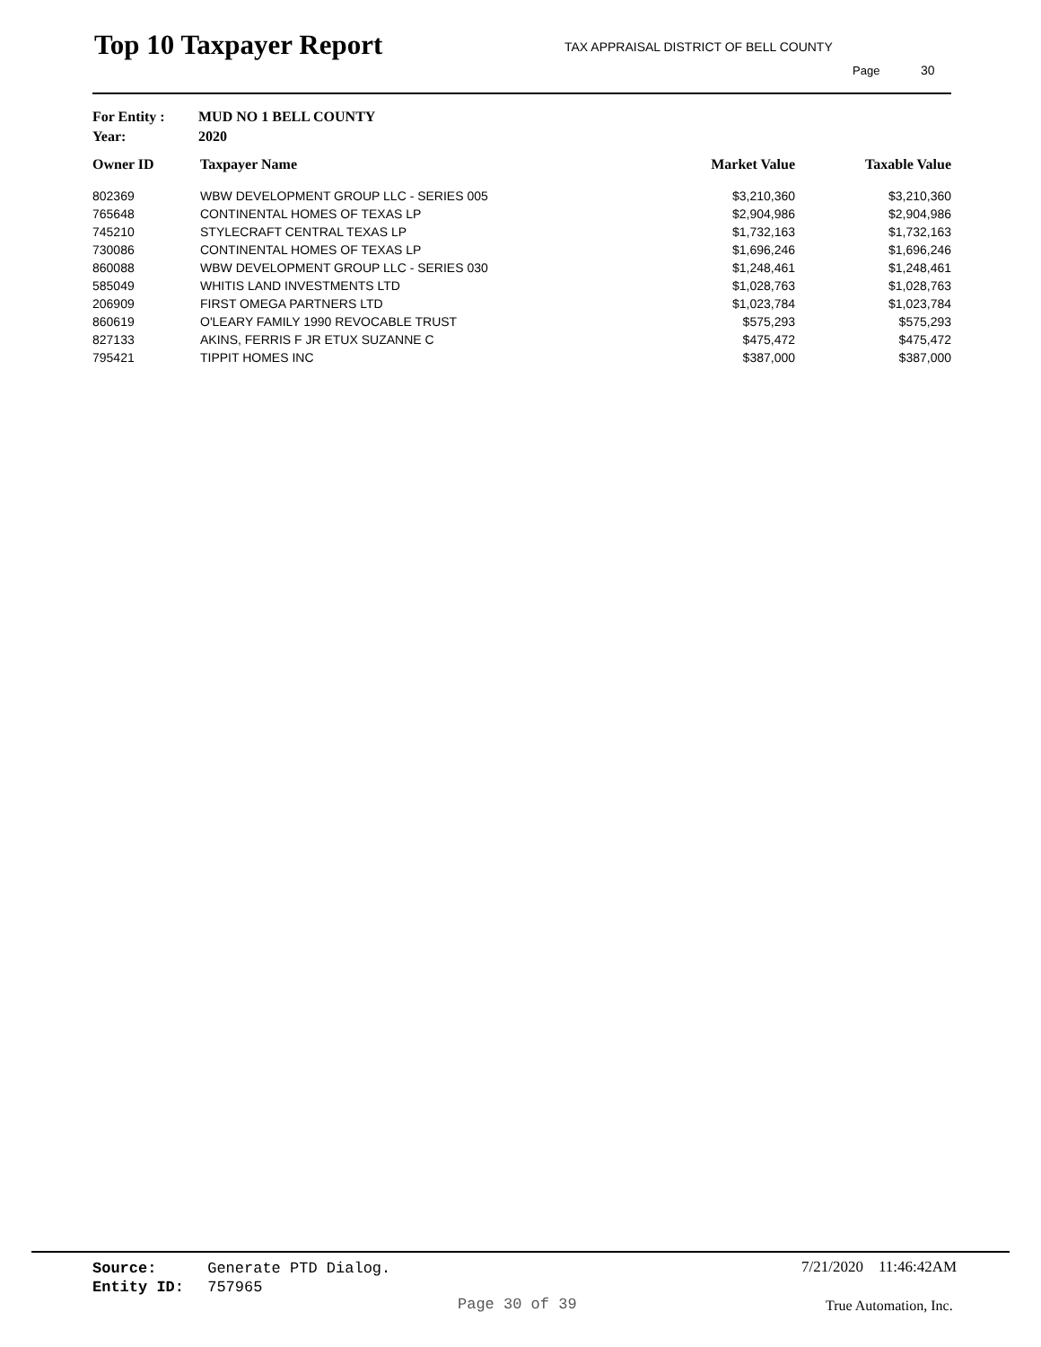Top 10 Taxpayer Report
TAX APPRAISAL DISTRICT OF BELL COUNTY
Page 30
For Entity : MUD NO 1 BELL COUNTY
Year: 2020
| Owner ID | Taxpayer Name | Market Value | Taxable Value |
| --- | --- | --- | --- |
| 802369 | WBW DEVELOPMENT GROUP LLC - SERIES 005 | $3,210,360 | $3,210,360 |
| 765648 | CONTINENTAL HOMES OF TEXAS LP | $2,904,986 | $2,904,986 |
| 745210 | STYLECRAFT CENTRAL TEXAS LP | $1,732,163 | $1,732,163 |
| 730086 | CONTINENTAL HOMES OF TEXAS LP | $1,696,246 | $1,696,246 |
| 860088 | WBW DEVELOPMENT GROUP LLC - SERIES 030 | $1,248,461 | $1,248,461 |
| 585049 | WHITIS LAND INVESTMENTS LTD | $1,028,763 | $1,028,763 |
| 206909 | FIRST OMEGA PARTNERS LTD | $1,023,784 | $1,023,784 |
| 860619 | O'LEARY FAMILY 1990 REVOCABLE TRUST | $575,293 | $575,293 |
| 827133 | AKINS, FERRIS F JR ETUX SUZANNE C | $475,472 | $475,472 |
| 795421 | TIPPIT HOMES INC | $387,000 | $387,000 |
Source: Generate PTD Dialog.
Entity ID: 757965
7/21/2020 11:46:42AM
Page 30 of 39 True Automation, Inc.